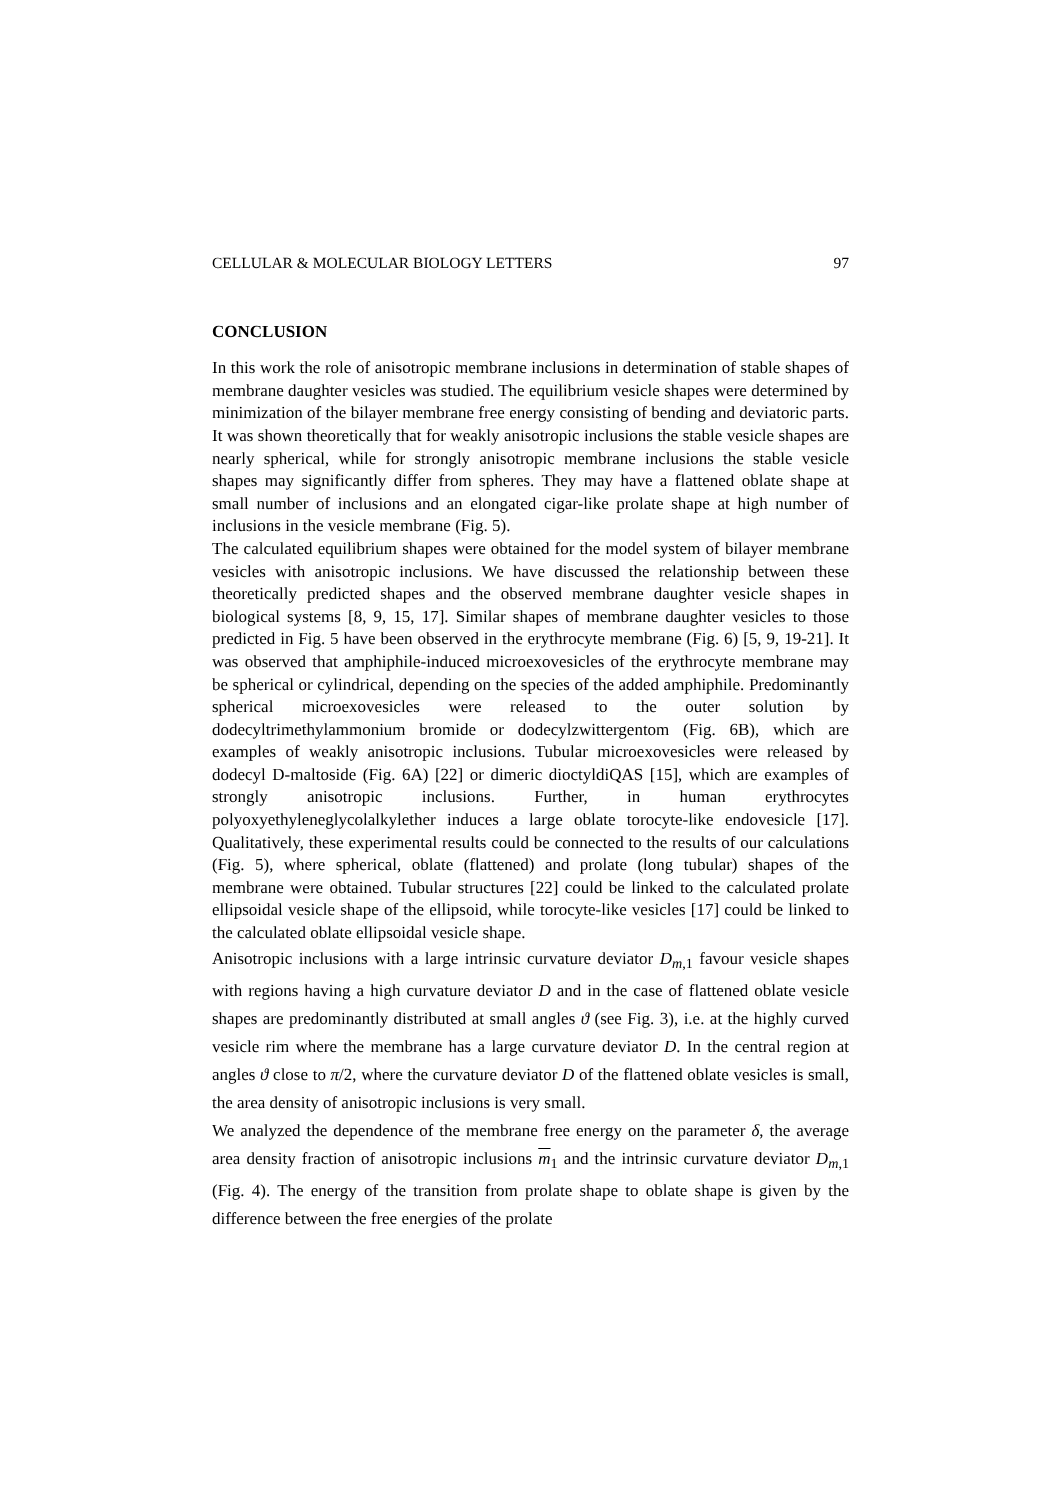CELLULAR & MOLECULAR BIOLOGY LETTERS 97
CONCLUSION
In this work the role of anisotropic membrane inclusions in determination of stable shapes of membrane daughter vesicles was studied. The equilibrium vesicle shapes were determined by minimization of the bilayer membrane free energy consisting of bending and deviatoric parts. It was shown theoretically that for weakly anisotropic inclusions the stable vesicle shapes are nearly spherical, while for strongly anisotropic membrane inclusions the stable vesicle shapes may significantly differ from spheres. They may have a flattened oblate shape at small number of inclusions and an elongated cigar-like prolate shape at high number of inclusions in the vesicle membrane (Fig. 5).
The calculated equilibrium shapes were obtained for the model system of bilayer membrane vesicles with anisotropic inclusions. We have discussed the relationship between these theoretically predicted shapes and the observed membrane daughter vesicle shapes in biological systems [8, 9, 15, 17]. Similar shapes of membrane daughter vesicles to those predicted in Fig. 5 have been observed in the erythrocyte membrane (Fig. 6) [5, 9, 19-21]. It was observed that amphiphile-induced microexovesicles of the erythrocyte membrane may be spherical or cylindrical, depending on the species of the added amphiphile. Predominantly spherical microexovesicles were released to the outer solution by dodecyltrimethylammonium bromide or dodecylzwittergentom (Fig. 6B), which are examples of weakly anisotropic inclusions. Tubular microexovesicles were released by dodecyl D-maltoside (Fig. 6A) [22] or dimeric dioctyldiQAS [15], which are examples of strongly anisotropic inclusions. Further, in human erythrocytes polyoxyethyleneglycolalkylether induces a large oblate torocyte-like endovesicle [17]. Qualitatively, these experimental results could be connected to the results of our calculations (Fig. 5), where spherical, oblate (flattened) and prolate (long tubular) shapes of the membrane were obtained. Tubular structures [22] could be linked to the calculated prolate ellipsoidal vesicle shape of the ellipsoid, while torocyte-like vesicles [17] could be linked to the calculated oblate ellipsoidal vesicle shape.
Anisotropic inclusions with a large intrinsic curvature deviator D<sub>m,1</sub> favour vesicle shapes with regions having a high curvature deviator D and in the case of flattened oblate vesicle shapes are predominantly distributed at small angles ϑ (see Fig. 3), i.e. at the highly curved vesicle rim where the membrane has a large curvature deviator D. In the central region at angles ϑ close to π/2, where the curvature deviator D of the flattened oblate vesicles is small, the area density of anisotropic inclusions is very small.
We analyzed the dependence of the membrane free energy on the parameter δ, the average area density fraction of anisotropic inclusions m<sub>1</sub> and the intrinsic curvature deviator D<sub>m,1</sub> (Fig. 4). The energy of the transition from prolate shape to oblate shape is given by the difference between the free energies of the prolate